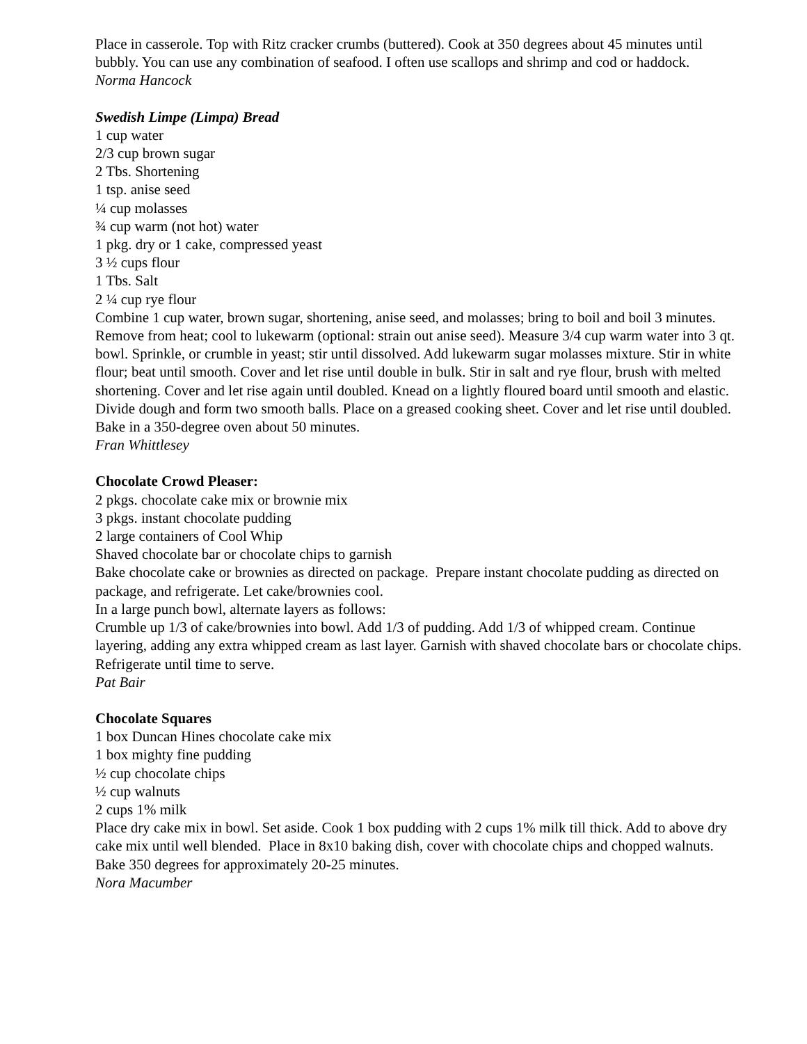Place in casserole. Top with Ritz cracker crumbs (buttered). Cook at 350 degrees about 45 minutes until bubbly. You can use any combination of seafood. I often use scallops and shrimp and cod or haddock.
Norma Hancock
Swedish Limpe (Limpa) Bread
1 cup water
2/3 cup brown sugar
2 Tbs. Shortening
1 tsp. anise seed
¼ cup molasses
¾ cup warm (not hot) water
1 pkg. dry or 1 cake, compressed yeast
3 ½ cups flour
1 Tbs. Salt
2 ¼ cup rye flour
Combine 1 cup water, brown sugar, shortening, anise seed, and molasses; bring to boil and boil 3 minutes. Remove from heat; cool to lukewarm (optional: strain out anise seed). Measure 3/4 cup warm water into 3 qt. bowl. Sprinkle, or crumble in yeast; stir until dissolved. Add lukewarm sugar molasses mixture. Stir in white flour; beat until smooth. Cover and let rise until double in bulk. Stir in salt and rye flour, brush with melted shortening. Cover and let rise again until doubled. Knead on a lightly floured board until smooth and elastic. Divide dough and form two smooth balls. Place on a greased cooking sheet. Cover and let rise until doubled. Bake in a 350-degree oven about 50 minutes.
Fran Whittlesey
Chocolate Crowd Pleaser:
2 pkgs. chocolate cake mix or brownie mix
3 pkgs. instant chocolate pudding
2 large containers of Cool Whip
Shaved chocolate bar or chocolate chips to garnish
Bake chocolate cake or brownies as directed on package. Prepare instant chocolate pudding as directed on package, and refrigerate. Let cake/brownies cool.
In a large punch bowl, alternate layers as follows:
Crumble up 1/3 of cake/brownies into bowl. Add 1/3 of pudding. Add 1/3 of whipped cream. Continue layering, adding any extra whipped cream as last layer. Garnish with shaved chocolate bars or chocolate chips. Refrigerate until time to serve.
Pat Bair
Chocolate Squares
1 box Duncan Hines chocolate cake mix
1 box mighty fine pudding
½ cup chocolate chips
½ cup walnuts
2 cups 1% milk
Place dry cake mix in bowl. Set aside. Cook 1 box pudding with 2 cups 1% milk till thick. Add to above dry cake mix until well blended. Place in 8x10 baking dish, cover with chocolate chips and chopped walnuts. Bake 350 degrees for approximately 20-25 minutes.
Nora Macumber